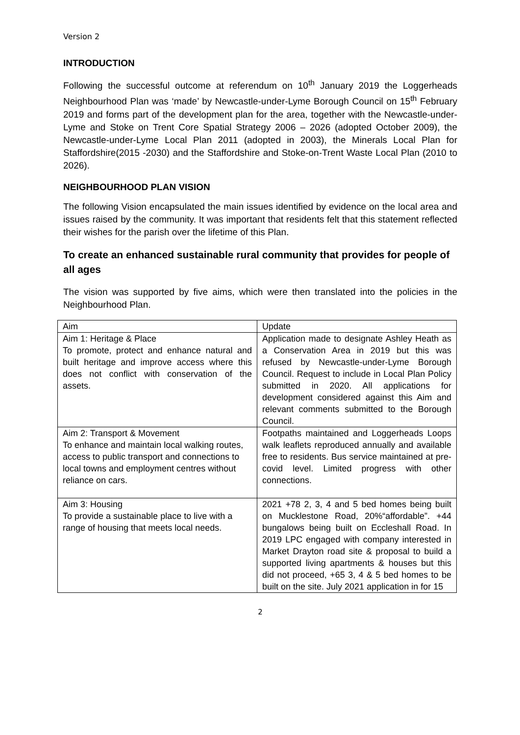Version 2
INTRODUCTION
Following the successful outcome at referendum on 10<sup>th</sup> January 2019 the Loggerheads Neighbourhood Plan was ‘made’ by Newcastle-under-Lyme Borough Council on 15<sup>th</sup> February 2019 and forms part of the development plan for the area, together with the Newcastle-under-Lyme and Stoke on Trent Core Spatial Strategy 2006 – 2026 (adopted October 2009), the Newcastle-under-Lyme Local Plan 2011 (adopted in 2003), the Minerals Local Plan for Staffordshire(2015 -2030) and the Staffordshire and Stoke-on-Trent Waste Local Plan (2010 to 2026).
NEIGHBOURHOOD PLAN VISION
The following Vision encapsulated the main issues identified by evidence on the local area and issues raised by the community. It was important that residents felt that this statement reflected their wishes for the parish over the lifetime of this Plan.
To create an enhanced sustainable rural community that provides for people of all ages
The vision was supported by five aims, which were then translated into the policies in the Neighbourhood Plan.
| Aim | Update |
| Aim 1: Heritage & Place To promote, protect and enhance natural and built heritage and improve access where this does not conflict with conservation of the assets. | Application made to designate Ashley Heath as a Conservation Area in 2019 but this was refused by Newcastle-under-Lyme Borough Council. Request to include in Local Plan Policy submitted in 2020. All applications for development considered against this Aim and relevant comments submitted to the Borough Council. |
| Aim 2: Transport & Movement To enhance and maintain local walking routes, access to public transport and connections to local towns and employment centres without reliance on cars. | Footpaths maintained and Loggerheads Loops walk leaflets reproduced annually and available free to residents. Bus service maintained at pre-covid level. Limited progress with other connections. |
| Aim 3: Housing To provide a sustainable place to live with a range of housing that meets local needs. | 2021 +78 2, 3, 4 and 5 bed homes being built on Mucklestone Road, 20%“affordable”. +44 bungalows being built on Eccleshall Road. In 2019 LPC engaged with company interested in Market Drayton road site & proposal to build a supported living apartments & houses but this did not proceed, +65 3, 4 & 5 bed homes to be built on the site. July 2021 application in for 15 |
2